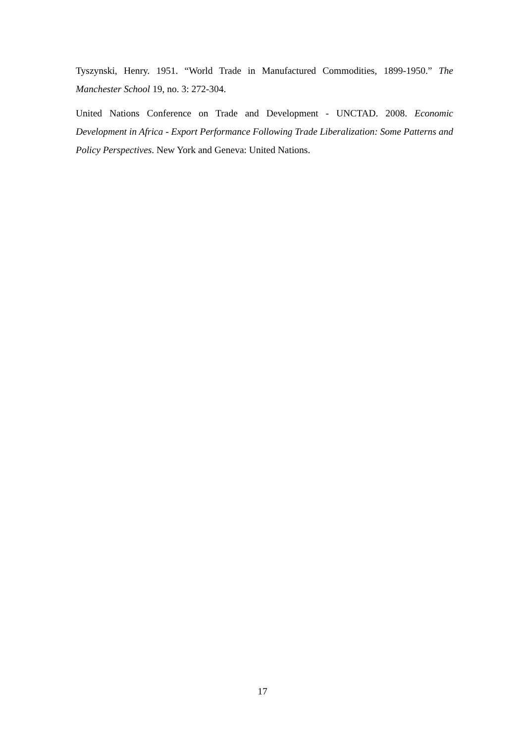Tyszynski, Henry. 1951. “World Trade in Manufactured Commodities, 1899-1950.” The Manchester School 19, no. 3: 272-304.
United Nations Conference on Trade and Development - UNCTAD. 2008. Economic Development in Africa - Export Performance Following Trade Liberalization: Some Patterns and Policy Perspectives. New York and Geneva: United Nations.
17